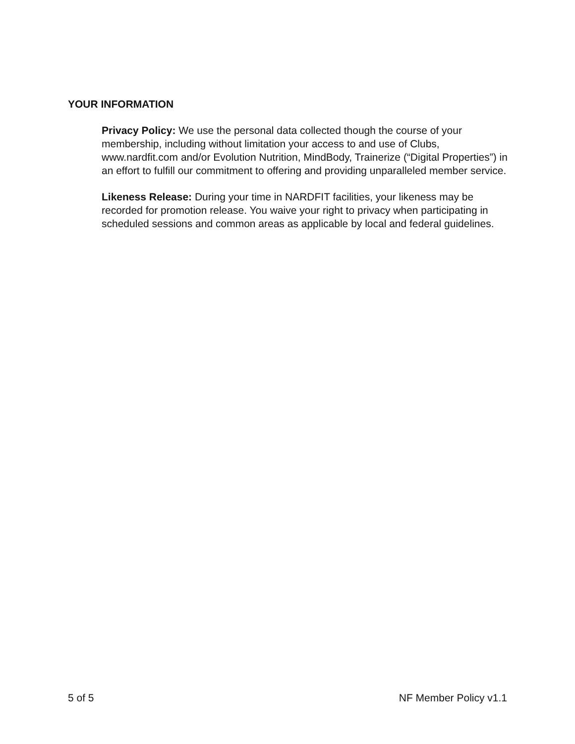YOUR INFORMATION
Privacy Policy: We use the personal data collected though the course of your membership, including without limitation your access to and use of Clubs, www.nardfit.com and/or Evolution Nutrition, MindBody, Trainerize (“Digital Properties”) in an effort to fulfill our commitment to offering and providing unparalleled member service.
Likeness Release: During your time in NARDFIT facilities, your likeness may be recorded for promotion release. You waive your right to privacy when participating in scheduled sessions and common areas as applicable by local and federal guidelines.
5 of 5 NF Member Policy v1.1